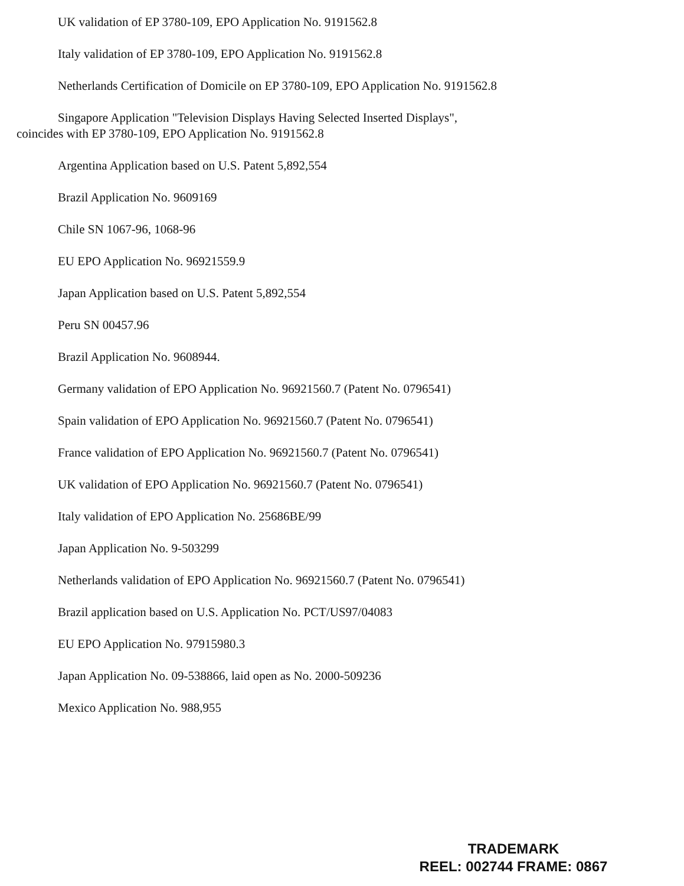UK validation of EP 3780-109, EPO Application No. 9191562.8
Italy validation of EP 3780-109, EPO Application No. 9191562.8
Netherlands Certification of Domicile on EP 3780-109, EPO Application No. 9191562.8
Singapore Application "Television Displays Having Selected Inserted Displays",
coincides with EP 3780-109, EPO Application No. 9191562.8
Argentina Application based on U.S. Patent 5,892,554
Brazil Application No. 9609169
Chile SN 1067-96, 1068-96
EU EPO Application No. 96921559.9
Japan Application based on U.S. Patent 5,892,554
Peru SN 00457.96
Brazil Application No. 9608944.
Germany validation of EPO Application No. 96921560.7 (Patent No. 0796541)
Spain validation of EPO Application No. 96921560.7 (Patent No. 0796541)
France validation of EPO Application No. 96921560.7 (Patent No. 0796541)
UK validation of EPO Application No. 96921560.7 (Patent No. 0796541)
Italy validation of EPO Application No. 25686BE/99
Japan Application No. 9-503299
Netherlands validation of EPO Application No. 96921560.7 (Patent No. 0796541)
Brazil application based on U.S. Application No. PCT/US97/04083
EU EPO Application No. 97915980.3
Japan Application No. 09-538866, laid open as No. 2000-509236
Mexico Application No. 988,955
TRADEMARK
REEL: 002744 FRAME: 0867